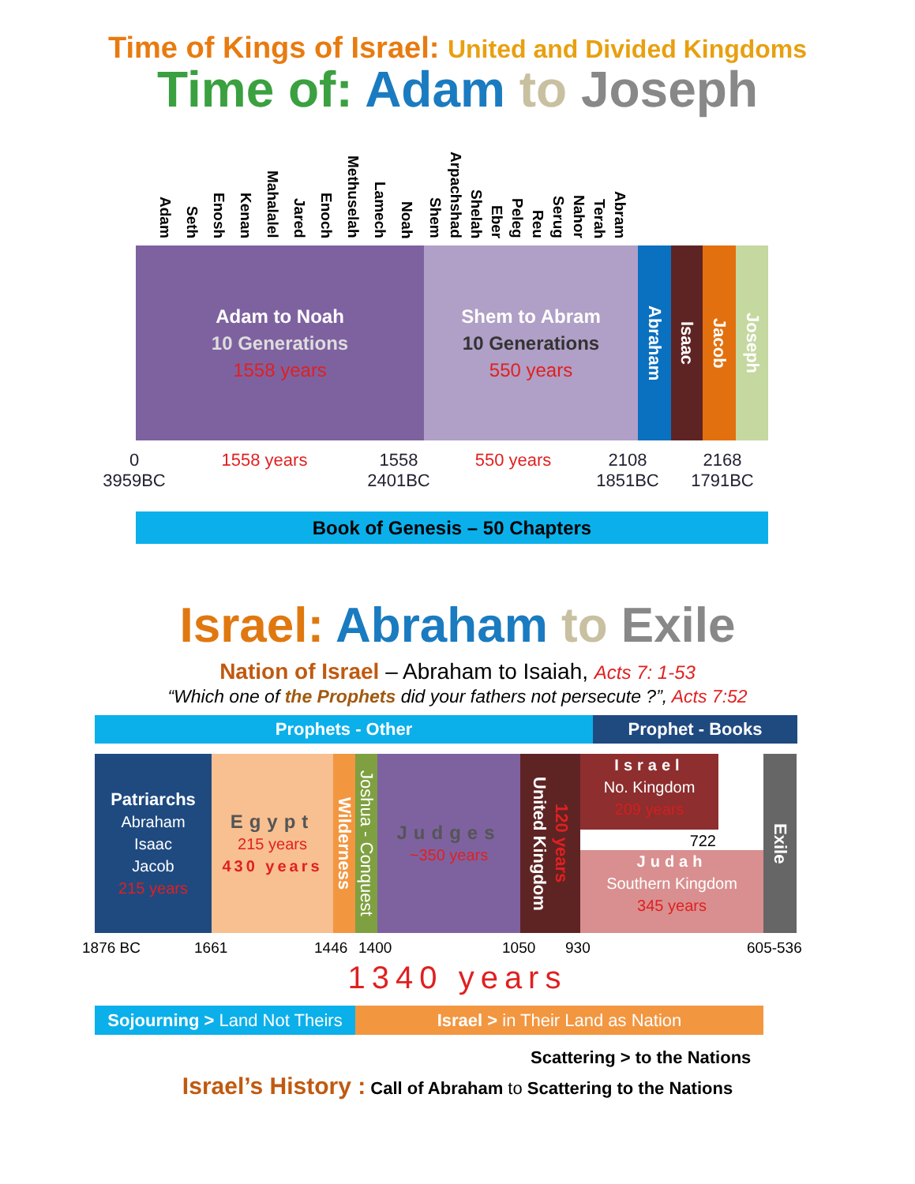Time of Kings of Israel: United and Divided Kingdoms
Time of: Adam to Joseph
Adam
Seth
Enosh
Kenan
Mahalalel
Jared
Enoch
Methuselah
Lamech
Noah
Shem
Arpachshad
Shelah
Eber
Peleg
Reu
Serug
Nahor
Terah
Abram
Adam to Noah
10 Generations
1558 years
Shem to Abram
10 Generations
550 years
Abraham
Isaac
Jacob
Joseph
0
3959BC
1558 years 1558
2401BC
550 years 2108
1851BC
2168
1791BC
Book of Genesis – 50 Chapters
Israel: Abraham to Exile
Nation of Israel – Abraham to Isaiah, Acts 7: 1-53
“Which one of the Prophets did your fathers not persecute ?”, Acts 7:52
Prophets - Other Prophet - Books
Patriarchs
Abraham
Isaac
Jacob
215 years
Egypt
215 years
430 years
Wilderness
Joshua - Conquest
Judges
~350 years
United Kingdom 120 years
Israel
No. Kingdom
209 years
722
Judah
Southern Kingdom
345 years
Exile
1876 BC 1661 1446 1400 1050 930 605-536
1340 years
Sojourning > Land Not Theirs
Israel > in Their Land as Nation
Scattering > to the Nations
Israel’s History : Call of Abraham to Scattering to the Nations